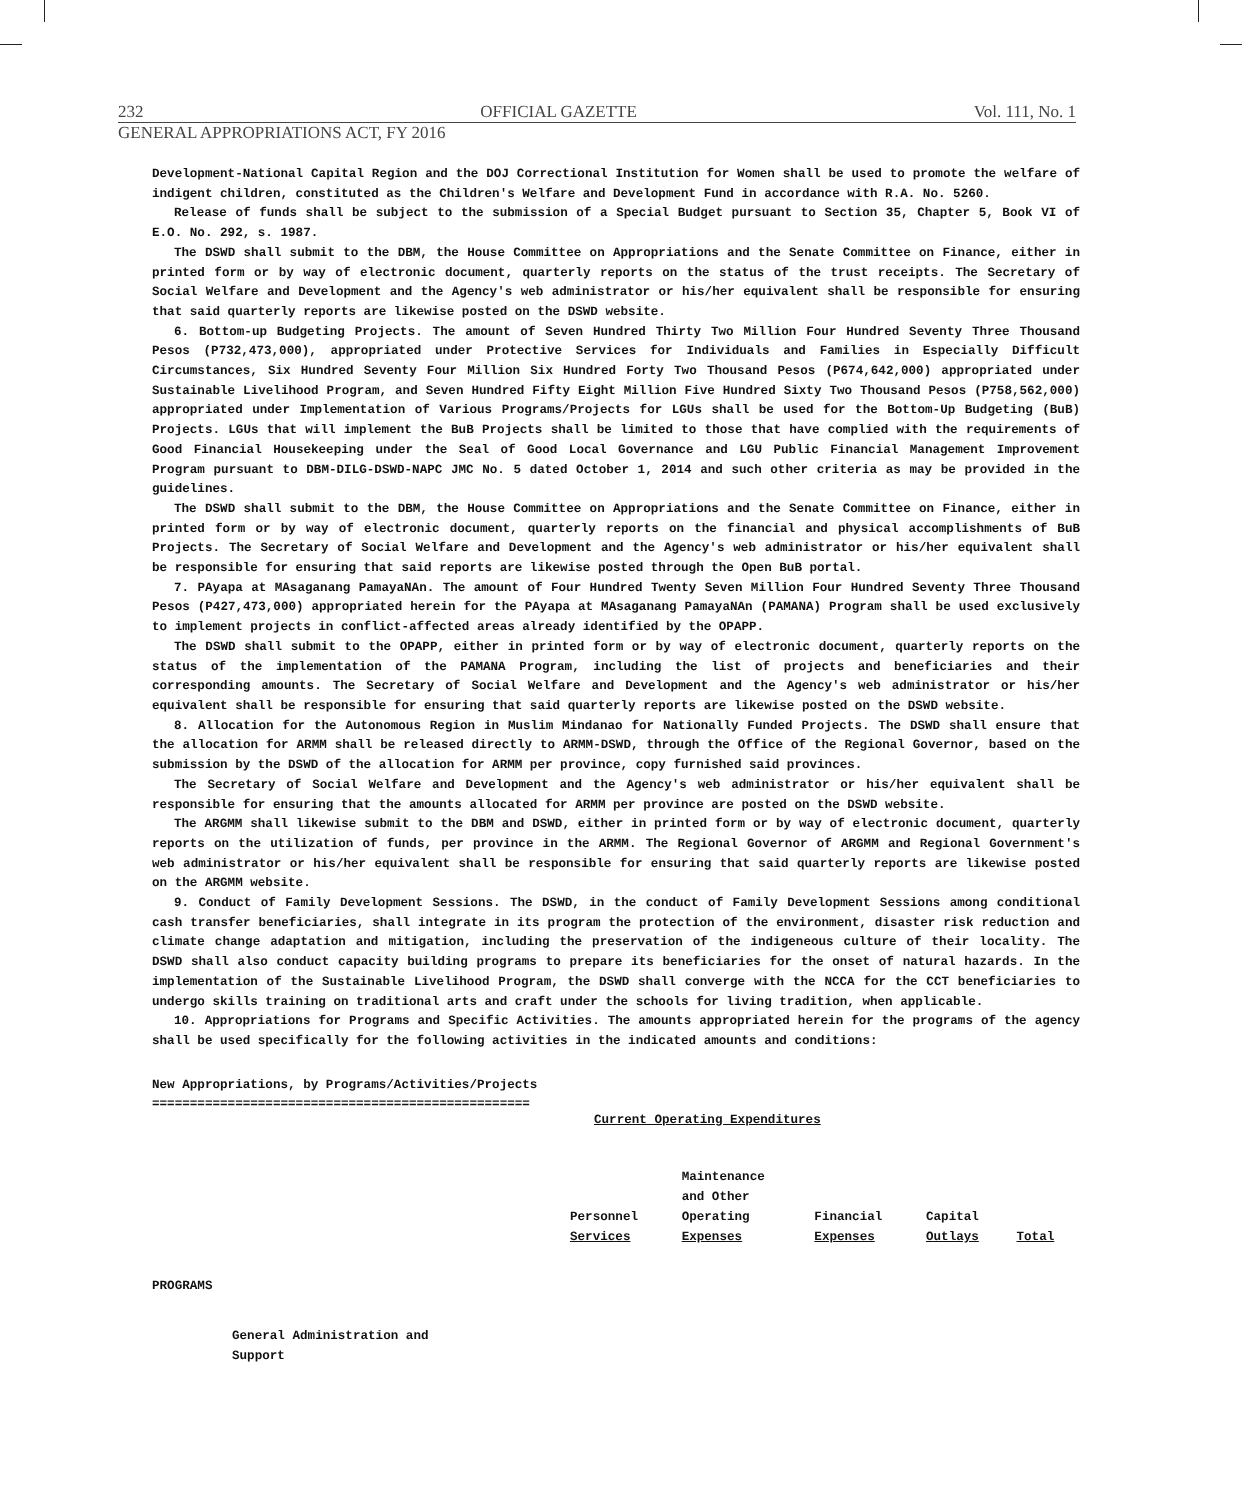232 OFFICIAL GAZETTE Vol. 111, No. 1
GENERAL APPROPRIATIONS ACT, FY 2016
Development-National Capital Region and the DOJ Correctional Institution for Women shall be used to promote the welfare of indigent children, constituted as the Children's Welfare and Development Fund in accordance with R.A. No. 5260.
Release of funds shall be subject to the submission of a Special Budget pursuant to Section 35, Chapter 5, Book VI of E.O. No. 292, s. 1987.
The DSWD shall submit to the DBM, the House Committee on Appropriations and the Senate Committee on Finance, either in printed form or by way of electronic document, quarterly reports on the status of the trust receipts. The Secretary of Social Welfare and Development and the Agency's web administrator or his/her equivalent shall be responsible for ensuring that said quarterly reports are likewise posted on the DSWD website.
6. Bottom-up Budgeting Projects. The amount of Seven Hundred Thirty Two Million Four Hundred Seventy Three Thousand Pesos (P732,473,000), appropriated under Protective Services for Individuals and Families in Especially Difficult Circumstances, Six Hundred Seventy Four Million Six Hundred Forty Two Thousand Pesos (P674,642,000) appropriated under Sustainable Livelihood Program, and Seven Hundred Fifty Eight Million Five Hundred Sixty Two Thousand Pesos (P758,562,000) appropriated under Implementation of Various Programs/Projects for LGUs shall be used for the Bottom-Up Budgeting (BuB) Projects. LGUs that will implement the BuB Projects shall be limited to those that have complied with the requirements of Good Financial Housekeeping under the Seal of Good Local Governance and LGU Public Financial Management Improvement Program pursuant to DBM-DILG-DSWD-NAPC JMC No. 5 dated October 1, 2014 and such other criteria as may be provided in the guidelines.
The DSWD shall submit to the DBM, the House Committee on Appropriations and the Senate Committee on Finance, either in printed form or by way of electronic document, quarterly reports on the financial and physical accomplishments of BuB Projects. The Secretary of Social Welfare and Development and the Agency's web administrator or his/her equivalent shall be responsible for ensuring that said reports are likewise posted through the Open BuB portal.
7. PAyapa at MAsaganang PamayaNAn. The amount of Four Hundred Twenty Seven Million Four Hundred Seventy Three Thousand Pesos (P427,473,000) appropriated herein for the PAyapa at MAsaganang PamayaNAn (PAMANA) Program shall be used exclusively to implement projects in conflict-affected areas already identified by the OPAPP.
The DSWD shall submit to the OPAPP, either in printed form or by way of electronic document, quarterly reports on the status of the implementation of the PAMANA Program, including the list of projects and beneficiaries and their corresponding amounts. The Secretary of Social Welfare and Development and the Agency's web administrator or his/her equivalent shall be responsible for ensuring that said quarterly reports are likewise posted on the DSWD website.
8. Allocation for the Autonomous Region in Muslim Mindanao for Nationally Funded Projects. The DSWD shall ensure that the allocation for ARMM shall be released directly to ARMM-DSWD, through the Office of the Regional Governor, based on the submission by the DSWD of the allocation for ARMM per province, copy furnished said provinces.
The Secretary of Social Welfare and Development and the Agency's web administrator or his/her equivalent shall be responsible for ensuring that the amounts allocated for ARMM per province are posted on the DSWD website.
The ARGMM shall likewise submit to the DBM and DSWD, either in printed form or by way of electronic document, quarterly reports on the utilization of funds, per province in the ARMM. The Regional Governor of ARGMM and Regional Government's web administrator or his/her equivalent shall be responsible for ensuring that said quarterly reports are likewise posted on the ARGMM website.
9. Conduct of Family Development Sessions. The DSWD, in the conduct of Family Development Sessions among conditional cash transfer beneficiaries, shall integrate in its program the protection of the environment, disaster risk reduction and climate change adaptation and mitigation, including the preservation of the indigeneous culture of their locality. The DSWD shall also conduct capacity building programs to prepare its beneficiaries for the onset of natural hazards. In the implementation of the Sustainable Livelihood Program, the DSWD shall converge with the NCCA for the CCT beneficiaries to undergo skills training on traditional arts and craft under the schools for living tradition, when applicable.
10. Appropriations for Programs and Specific Activities. The amounts appropriated herein for the programs of the agency shall be used specifically for the following activities in the indicated amounts and conditions:
New Appropriations, by Programs/Activities/Projects
==================================================
| | Current Operating Expenditures | | | | |
| | Personnel Services | Maintenance and Other Operating Expenses | Financial Expenses | Capital Outlays | Total |
| PROGRAMS | | | | | |
| General Administration and Support | | | | | |